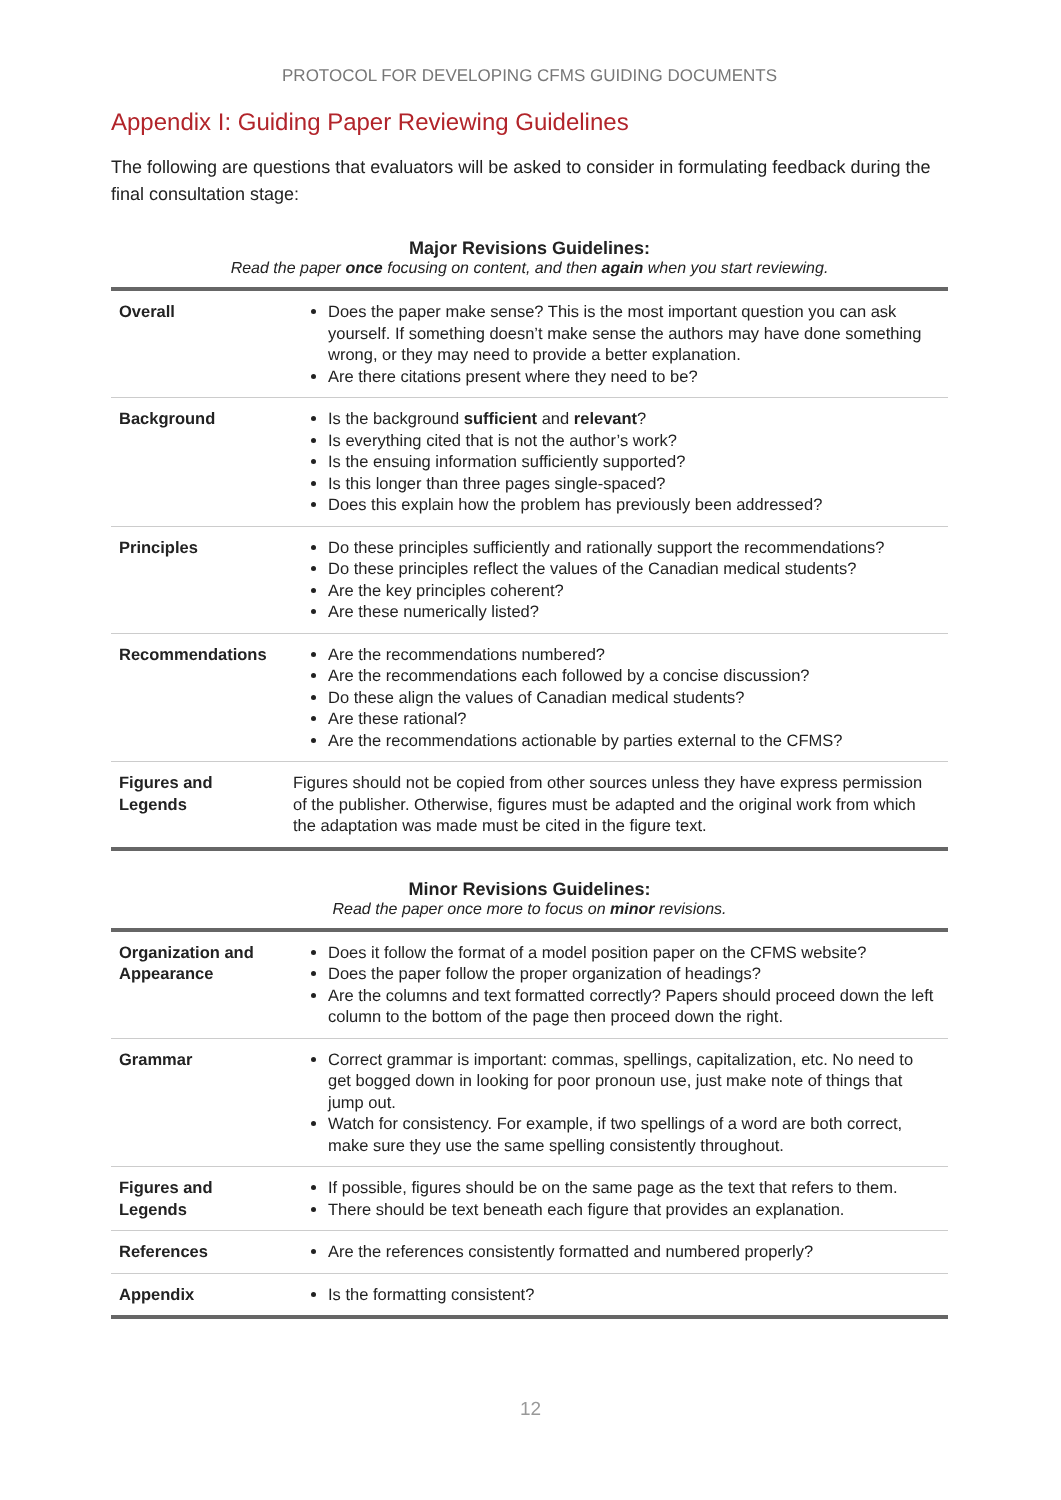PROTOCOL FOR DEVELOPING CFMS GUIDING DOCUMENTS
Appendix I: Guiding Paper Reviewing Guidelines
The following are questions that evaluators will be asked to consider in formulating feedback during the final consultation stage:
Major Revisions Guidelines:
Read the paper once focusing on content, and then again when you start reviewing.
| Overall | Does the paper make sense? This is the most important question you can ask yourself. If something doesn’t make sense the authors may have done something wrong, or they may need to provide a better explanation. Are there citations present where they need to be? |
| Background | Is the background sufficient and relevant ? Is everything cited that is not the author’s work? Is the ensuing information sufficiently supported? Is this longer than three pages single-spaced? Does this explain how the problem has previously been addressed? |
| Principles | Do these principles sufficiently and rationally support the recommendations? Do these principles reflect the values of the Canadian medical students? Are the key principles coherent? Are these numerically listed? |
| Recommendations | Are the recommendations numbered? Are the recommendations each followed by a concise discussion? Do these align the values of Canadian medical students? Are these rational? Are the recommendations actionable by parties external to the CFMS? |
| Figures and Legends | Figures should not be copied from other sources unless they have express permission of the publisher. Otherwise, figures must be adapted and the original work from which the adaptation was made must be cited in the figure text. |
Minor Revisions Guidelines:
Read the paper once more to focus on minor revisions.
| Organization and Appearance | Does it follow the format of a model position paper on the CFMS website? Does the paper follow the proper organization of headings? Are the columns and text formatted correctly? Papers should proceed down the left column to the bottom of the page then proceed down the right. |
| Grammar | Correct grammar is important: commas, spellings, capitalization, etc. No need to get bogged down in looking for poor pronoun use, just make note of things that jump out. Watch for consistency. For example, if two spellings of a word are both correct, make sure they use the same spelling consistently throughout. |
| Figures and Legends | If possible, figures should be on the same page as the text that refers to them. There should be text beneath each figure that provides an explanation. |
| References | Are the references consistently formatted and numbered properly? |
| Appendix | Is the formatting consistent? |
12